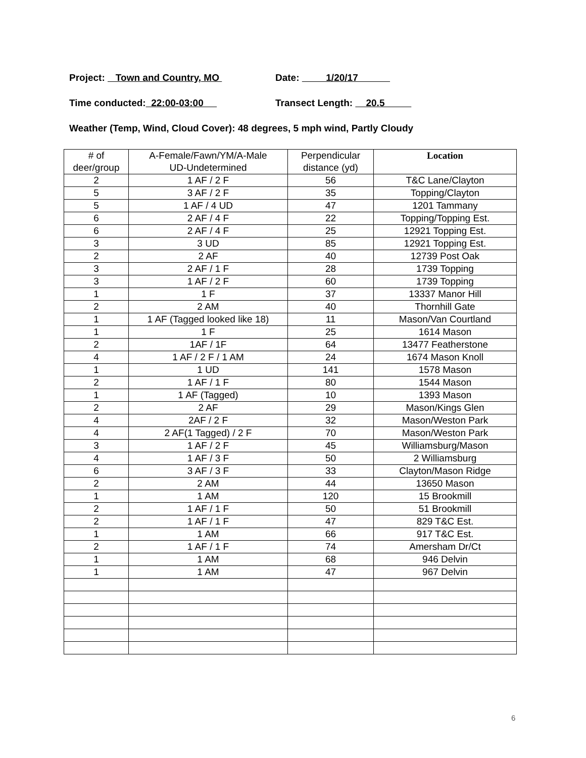Project: Town and Country, MO
Date: 1/20/17
Time conducted: 22:00-03:00
Transect Length: 20.5
Weather (Temp, Wind, Cloud Cover): 48 degrees, 5 mph wind, Partly Cloudy
| # of deer/group | A-Female/Fawn/YM/A-Male UD-Undetermined | Perpendicular distance (yd) | Location |
| --- | --- | --- | --- |
| 2 | 1 AF / 2 F | 56 | T&C Lane/Clayton |
| 5 | 3 AF / 2 F | 35 | Topping/Clayton |
| 5 | 1 AF / 4 UD | 47 | 1201 Tammany |
| 6 | 2 AF / 4 F | 22 | Topping/Topping Est. |
| 6 | 2 AF / 4 F | 25 | 12921 Topping Est. |
| 3 | 3 UD | 85 | 12921 Topping Est. |
| 2 | 2 AF | 40 | 12739 Post Oak |
| 3 | 2 AF / 1 F | 28 | 1739 Topping |
| 3 | 1 AF / 2 F | 60 | 1739 Topping |
| 1 | 1 F | 37 | 13337 Manor Hill |
| 2 | 2 AM | 40 | Thornhill Gate |
| 1 | 1 AF (Tagged looked like 18) | 11 | Mason/Van Courtland |
| 1 | 1 F | 25 | 1614 Mason |
| 2 | 1AF / 1F | 64 | 13477 Featherstone |
| 4 | 1 AF / 2 F / 1 AM | 24 | 1674 Mason Knoll |
| 1 | 1 UD | 141 | 1578 Mason |
| 2 | 1 AF / 1 F | 80 | 1544 Mason |
| 1 | 1 AF (Tagged) | 10 | 1393 Mason |
| 2 | 2 AF | 29 | Mason/Kings Glen |
| 4 | 2AF / 2 F | 32 | Mason/Weston Park |
| 4 | 2 AF(1 Tagged) / 2 F | 70 | Mason/Weston Park |
| 3 | 1 AF / 2 F | 45 | Williamsburg/Mason |
| 4 | 1 AF / 3 F | 50 | 2 Williamsburg |
| 6 | 3 AF / 3 F | 33 | Clayton/Mason Ridge |
| 2 | 2 AM | 44 | 13650 Mason |
| 1 | 1 AM | 120 | 15 Brookmill |
| 2 | 1 AF / 1 F | 50 | 51 Brookmill |
| 2 | 1 AF / 1 F | 47 | 829 T&C Est. |
| 1 | 1 AM | 66 | 917 T&C Est. |
| 2 | 1 AF / 1 F | 74 | Amersham Dr/Ct |
| 1 | 1 AM | 68 | 946 Delvin |
| 1 | 1 AM | 47 | 967 Delvin |
6